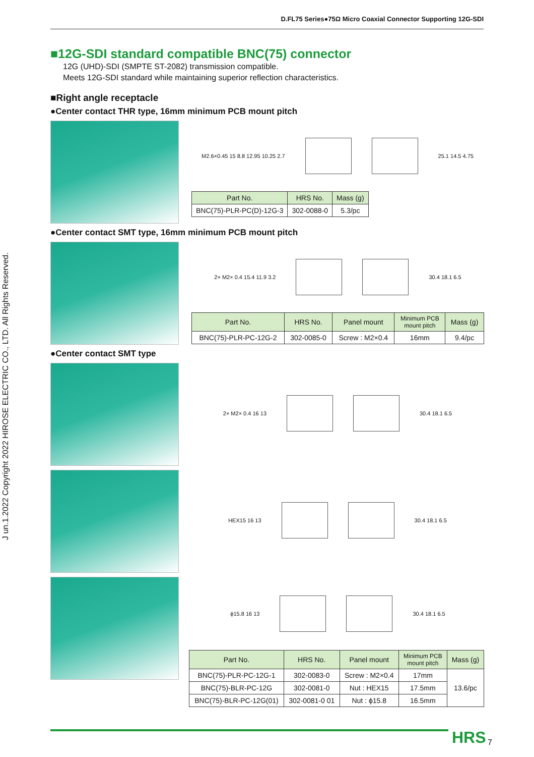D.FL75 Series●75Ω Micro Coaxial Connector Supporting 12G-SDI
J un.1.2022 Copyright 2022 HIROSE ELECTRIC CO., LTD. All Rights Reserved.
■12G-SDI standard compatible BNC(75) connector
12G (UHD)-SDI (SMPTE ST-2082) transmission compatible.
Meets 12G-SDI standard while maintaining superior reflection characteristics.
■Right angle receptacle
●Center contact THR type, 16mm minimum PCB mount pitch
M2.6×0.45 15 8.8 12.95 10.25 2.7
25.1 14.5 4.75
| Part No. | HRS No. | Mass (g) |
| --- | --- | --- |
| BNC(75)-PLR-PC(D)-12G-3 | 302-0088-0 | 5.3/pc |
●Center contact SMT type, 16mm minimum PCB mount pitch
2× M2× 0.4 15.4 11.9 3.2 30.4 18.1 6.5
| Part No. | HRS No. | Panel mount | Minimum PCB mount pitch | Mass (g) |
| --- | --- | --- | --- | --- |
| BNC(75)-PLR-PC-12G-2 | 302-0085-0 | Screw : M2×0.4 | 16mm | 9.4/pc |
●Center contact SMT type
2× M2× 0.4 16 13 30.4 18.1 6.5
HEX15 16 13 30.4 18.1 6.5
ϕ15.8 16 13 30.4 18.1 6.5
| Part No. | HRS No. | Panel mount | Minimum PCB mount pitch | Mass (g) |
| --- | --- | --- | --- | --- |
| BNC(75)-PLR-PC-12G-1 | 302-0083-0 | Screw : M2×0.4 | 17mm | 13.6/pc |
| BNC(75)-BLR-PC-12G | 302-0081-0 | Nut : HEX15 | 17.5mm | |
| BNC(75)-BLR-PC-12G(01) | 302-0081-0 01 | Nut : ϕ15.8 | 16.5mm | |
HRS 7